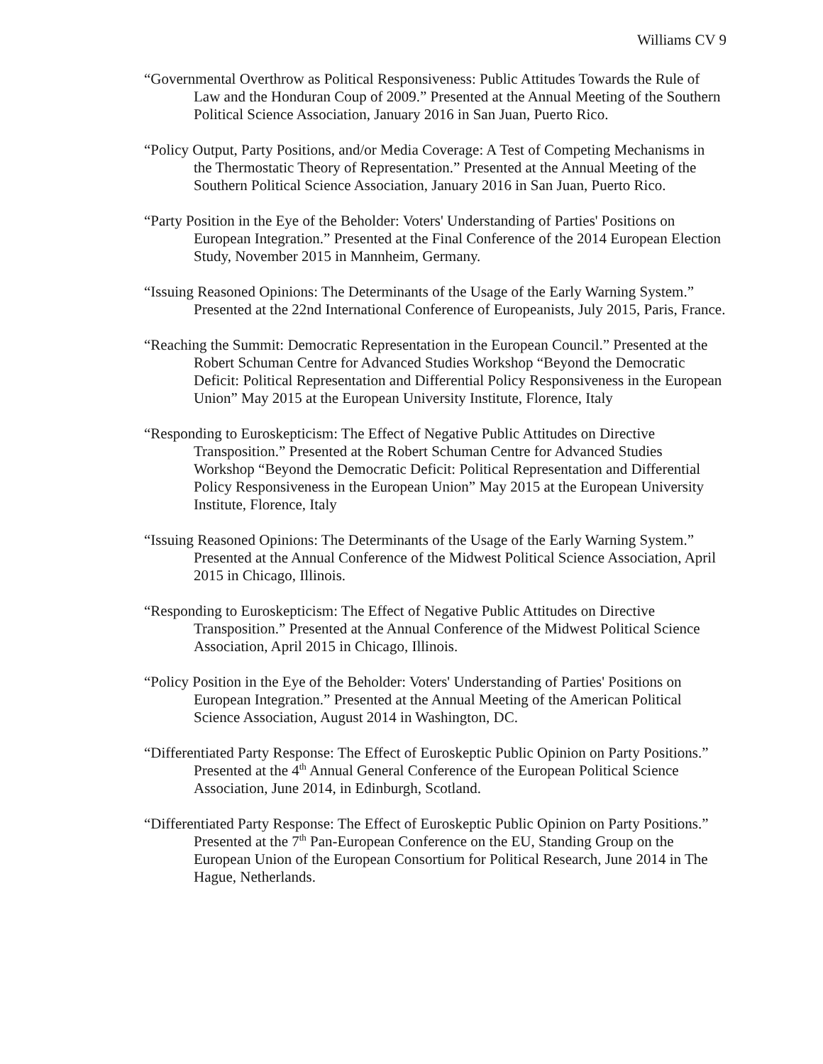Williams CV 9
“Governmental Overthrow as Political Responsiveness: Public Attitudes Towards the Rule of Law and the Honduran Coup of 2009.” Presented at the Annual Meeting of the Southern Political Science Association, January 2016 in San Juan, Puerto Rico.
“Policy Output, Party Positions, and/or Media Coverage: A Test of Competing Mechanisms in the Thermostatic Theory of Representation.” Presented at the Annual Meeting of the Southern Political Science Association, January 2016 in San Juan, Puerto Rico.
“Party Position in the Eye of the Beholder: Voters' Understanding of Parties' Positions on European Integration.” Presented at the Final Conference of the 2014 European Election Study, November 2015 in Mannheim, Germany.
“Issuing Reasoned Opinions: The Determinants of the Usage of the Early Warning System.” Presented at the 22nd International Conference of Europeanists, July 2015, Paris, France.
“Reaching the Summit: Democratic Representation in the European Council.” Presented at the Robert Schuman Centre for Advanced Studies Workshop “Beyond the Democratic Deficit: Political Representation and Differential Policy Responsiveness in the European Union” May 2015 at the European University Institute, Florence, Italy
“Responding to Euroskepticism: The Effect of Negative Public Attitudes on Directive Transposition.” Presented at the Robert Schuman Centre for Advanced Studies Workshop “Beyond the Democratic Deficit: Political Representation and Differential Policy Responsiveness in the European Union” May 2015 at the European University Institute, Florence, Italy
“Issuing Reasoned Opinions: The Determinants of the Usage of the Early Warning System.” Presented at the Annual Conference of the Midwest Political Science Association, April 2015 in Chicago, Illinois.
“Responding to Euroskepticism: The Effect of Negative Public Attitudes on Directive Transposition.” Presented at the Annual Conference of the Midwest Political Science Association, April 2015 in Chicago, Illinois.
“Policy Position in the Eye of the Beholder: Voters' Understanding of Parties' Positions on European Integration.” Presented at the Annual Meeting of the American Political Science Association, August 2014 in Washington, DC.
“Differentiated Party Response: The Effect of Euroskeptic Public Opinion on Party Positions.” Presented at the 4<sup>th</sup> Annual General Conference of the European Political Science Association, June 2014, in Edinburgh, Scotland.
“Differentiated Party Response: The Effect of Euroskeptic Public Opinion on Party Positions.” Presented at the 7<sup>th</sup> Pan-European Conference on the EU, Standing Group on the European Union of the European Consortium for Political Research, June 2014 in The Hague, Netherlands.